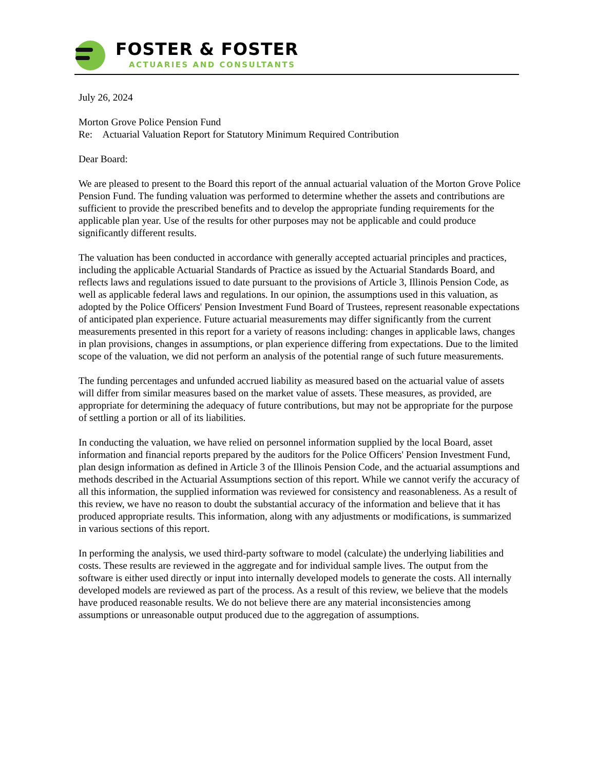FOSTER & FOSTER
ACTUARIES AND CONSULTANTS
July 26, 2024
Morton Grove Police Pension Fund
Re: Actuarial Valuation Report for Statutory Minimum Required Contribution
Dear Board:
We are pleased to present to the Board this report of the annual actuarial valuation of the Morton Grove Police Pension Fund. The funding valuation was performed to determine whether the assets and contributions are sufficient to provide the prescribed benefits and to develop the appropriate funding requirements for the applicable plan year. Use of the results for other purposes may not be applicable and could produce significantly different results.
The valuation has been conducted in accordance with generally accepted actuarial principles and practices, including the applicable Actuarial Standards of Practice as issued by the Actuarial Standards Board, and reflects laws and regulations issued to date pursuant to the provisions of Article 3, Illinois Pension Code, as well as applicable federal laws and regulations. In our opinion, the assumptions used in this valuation, as adopted by the Police Officers' Pension Investment Fund Board of Trustees, represent reasonable expectations of anticipated plan experience. Future actuarial measurements may differ significantly from the current measurements presented in this report for a variety of reasons including: changes in applicable laws, changes in plan provisions, changes in assumptions, or plan experience differing from expectations. Due to the limited scope of the valuation, we did not perform an analysis of the potential range of such future measurements.
The funding percentages and unfunded accrued liability as measured based on the actuarial value of assets will differ from similar measures based on the market value of assets. These measures, as provided, are appropriate for determining the adequacy of future contributions, but may not be appropriate for the purpose of settling a portion or all of its liabilities.
In conducting the valuation, we have relied on personnel information supplied by the local Board, asset information and financial reports prepared by the auditors for the Police Officers' Pension Investment Fund, plan design information as defined in Article 3 of the Illinois Pension Code, and the actuarial assumptions and methods described in the Actuarial Assumptions section of this report. While we cannot verify the accuracy of all this information, the supplied information was reviewed for consistency and reasonableness. As a result of this review, we have no reason to doubt the substantial accuracy of the information and believe that it has produced appropriate results. This information, along with any adjustments or modifications, is summarized in various sections of this report.
In performing the analysis, we used third-party software to model (calculate) the underlying liabilities and costs. These results are reviewed in the aggregate and for individual sample lives. The output from the software is either used directly or input into internally developed models to generate the costs. All internally developed models are reviewed as part of the process. As a result of this review, we believe that the models have produced reasonable results. We do not believe there are any material inconsistencies among assumptions or unreasonable output produced due to the aggregation of assumptions.